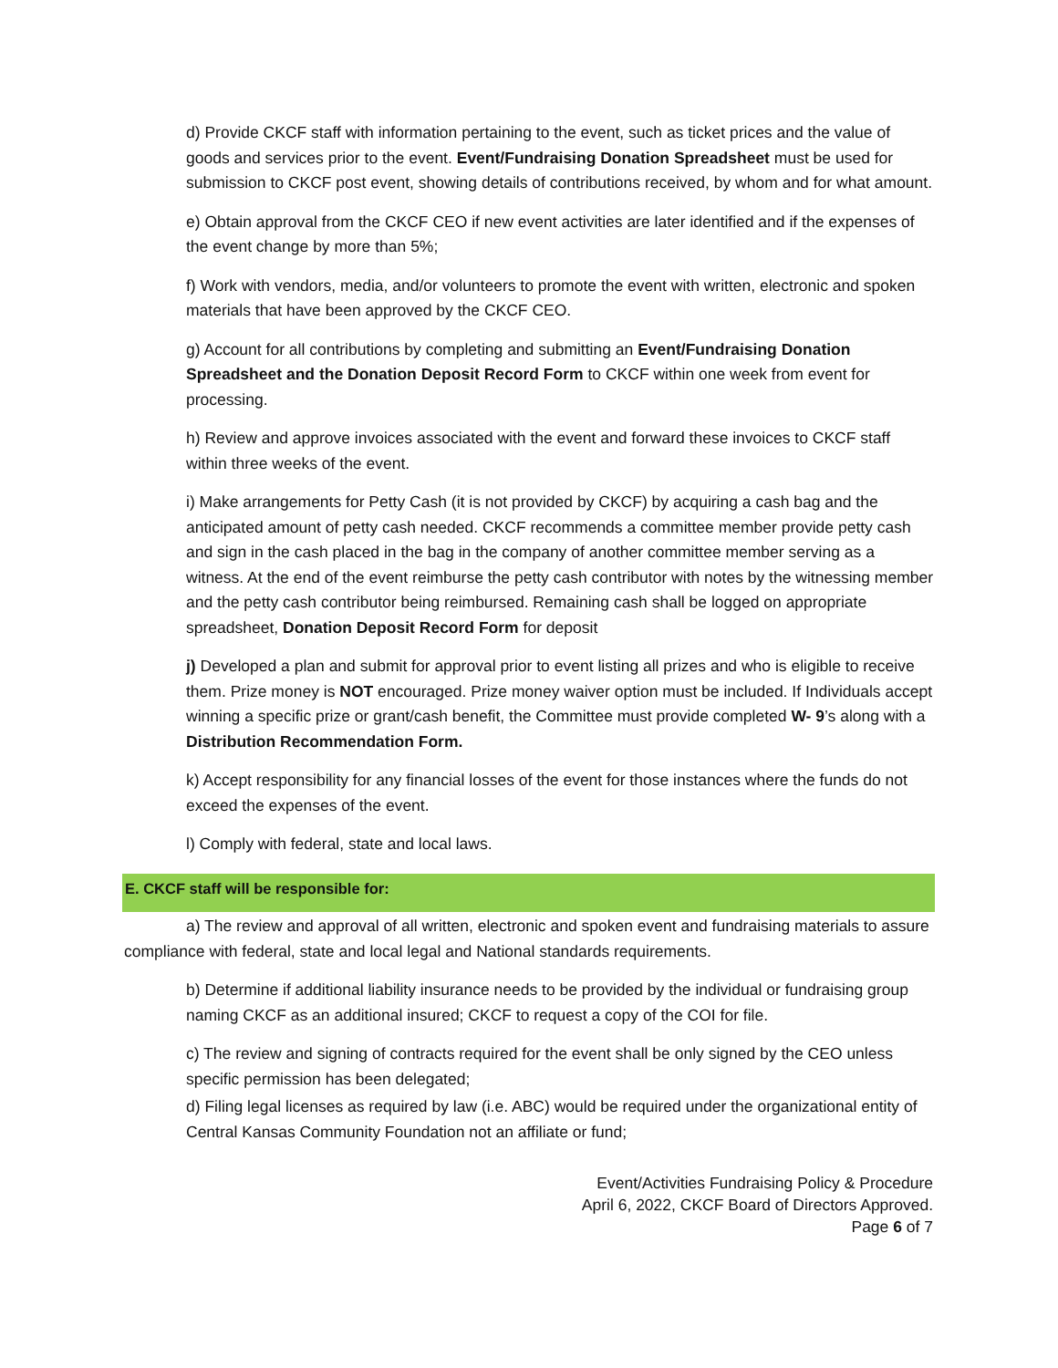d) Provide CKCF staff with information pertaining to the event, such as ticket prices and the value of goods and services prior to the event. Event/Fundraising Donation Spreadsheet must be used for submission to CKCF post event, showing details of contributions received, by whom and for what amount.
e) Obtain approval from the CKCF CEO if new event activities are later identified and if the expenses of the event change by more than 5%;
f) Work with vendors, media, and/or volunteers to promote the event with written, electronic and spoken materials that have been approved by the CKCF CEO.
g) Account for all contributions by completing and submitting an Event/Fundraising Donation Spreadsheet and the Donation Deposit Record Form to CKCF within one week from event for processing.
h) Review and approve invoices associated with the event and forward these invoices to CKCF staff within three weeks of the event.
i) Make arrangements for Petty Cash (it is not provided by CKCF) by acquiring a cash bag and the anticipated amount of petty cash needed. CKCF recommends a committee member provide petty cash and sign in the cash placed in the bag in the company of another committee member serving as a witness. At the end of the event reimburse the petty cash contributor with notes by the witnessing member and the petty cash contributor being reimbursed. Remaining cash shall be logged on appropriate spreadsheet, Donation Deposit Record Form for deposit
j) Developed a plan and submit for approval prior to event listing all prizes and who is eligible to receive them. Prize money is NOT encouraged. Prize money waiver option must be included. If Individuals accept winning a specific prize or grant/cash benefit, the Committee must provide completed W- 9’s along with a Distribution Recommendation Form.
k) Accept responsibility for any financial losses of the event for those instances where the funds do not exceed the expenses of the event.
l) Comply with federal, state and local laws.
E. CKCF staff will be responsible for:
a) The review and approval of all written, electronic and spoken event and fundraising materials to assure compliance with federal, state and local legal and National standards requirements.
b) Determine if additional liability insurance needs to be provided by the individual or fundraising group naming CKCF as an additional insured; CKCF to request a copy of the COI for file.
c) The review and signing of contracts required for the event shall be only signed by the CEO unless specific permission has been delegated;
d) Filing legal licenses as required by law (i.e. ABC) would be required under the organizational entity of Central Kansas Community Foundation not an affiliate or fund;
Event/Activities Fundraising Policy & Procedure
April 6, 2022, CKCF Board of Directors Approved.
Page 6 of 7